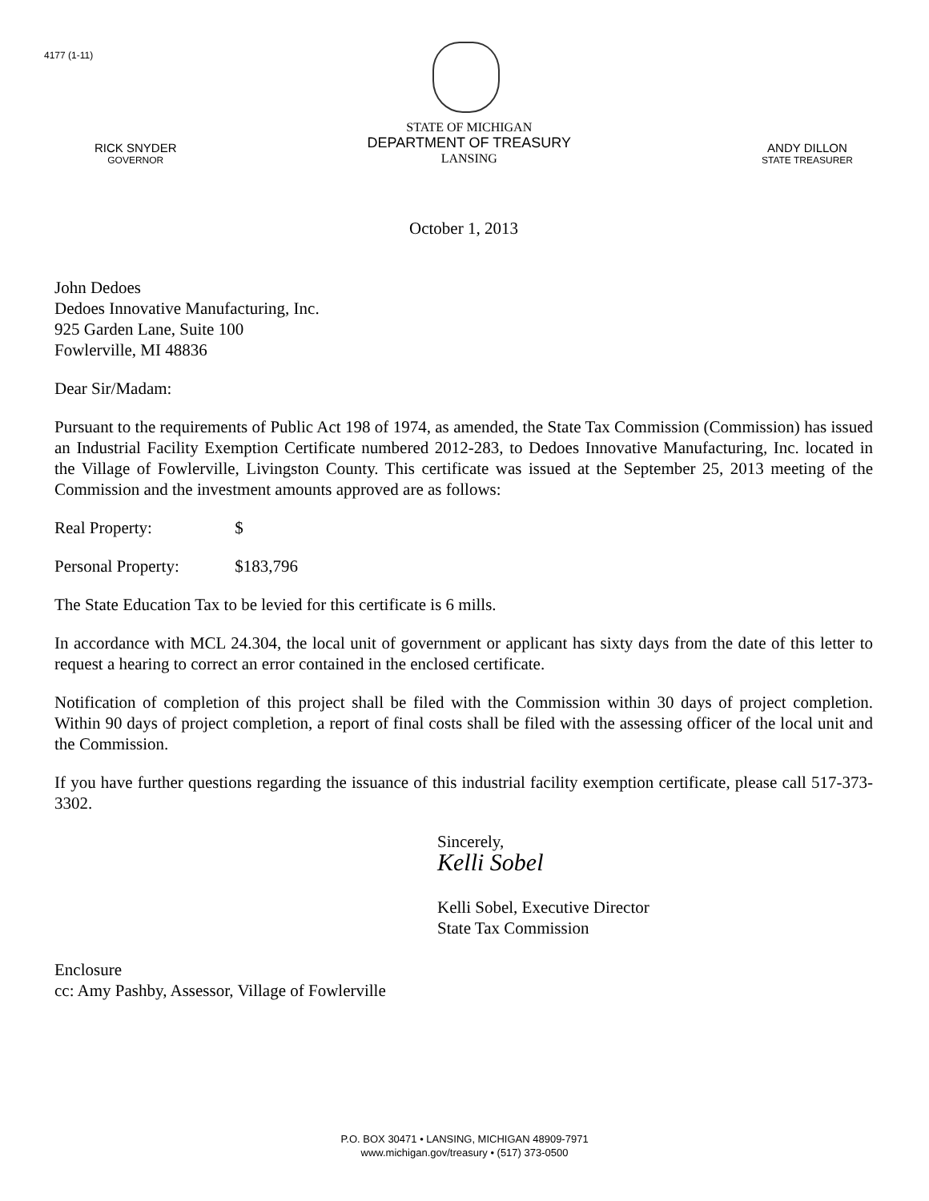4177 (1-11)
RICK SNYDER
GOVERNOR
STATE OF MICHIGAN
DEPARTMENT OF TREASURY
LANSING
ANDY DILLON
STATE TREASURER
October 1, 2013
John Dedoes
Dedoes Innovative Manufacturing, Inc.
925 Garden Lane, Suite 100
Fowlerville, MI 48836
Dear Sir/Madam:
Pursuant to the requirements of Public Act 198 of 1974, as amended, the State Tax Commission (Commission) has issued an Industrial Facility Exemption Certificate numbered 2012-283, to Dedoes Innovative Manufacturing, Inc. located in the Village of Fowlerville, Livingston County. This certificate was issued at the September 25, 2013 meeting of the Commission and the investment amounts approved are as follows:
Real Property: $
Personal Property: $183,796
The State Education Tax to be levied for this certificate is 6 mills.
In accordance with MCL 24.304, the local unit of government or applicant has sixty days from the date of this letter to request a hearing to correct an error contained in the enclosed certificate.
Notification of completion of this project shall be filed with the Commission within 30 days of project completion. Within 90 days of project completion, a report of final costs shall be filed with the assessing officer of the local unit and the Commission.
If you have further questions regarding the issuance of this industrial facility exemption certificate, please call 517-373-3302.
Sincerely,
Kelli Sobel
Kelli Sobel, Executive Director
State Tax Commission
Enclosure
cc: Amy Pashby, Assessor, Village of Fowlerville
P.O. BOX 30471 • LANSING, MICHIGAN 48909-7971
www.michigan.gov/treasury • (517) 373-0500